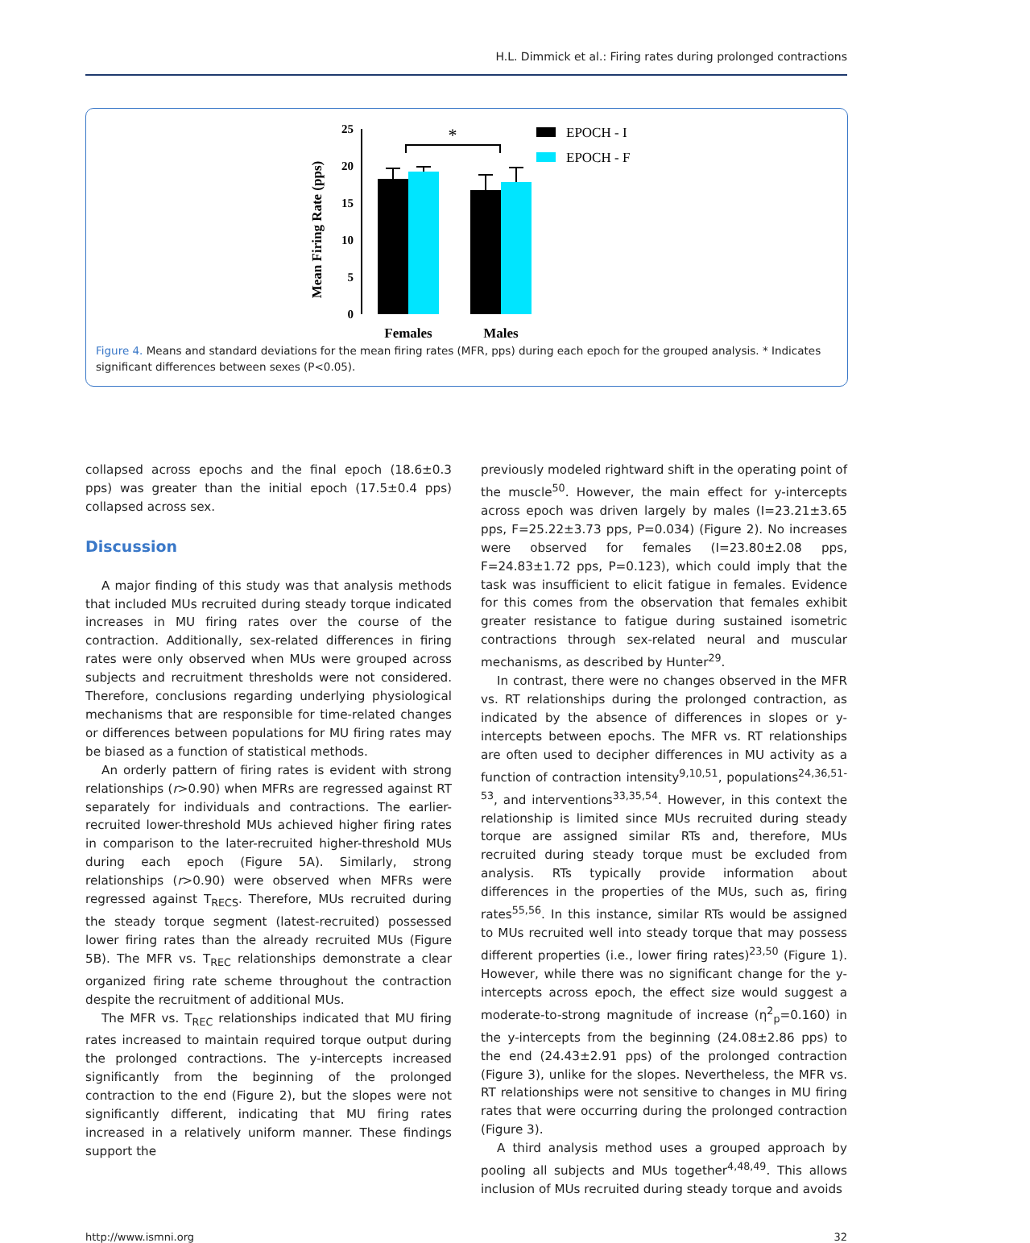H.L. Dimmick et al.: Firing rates during prolonged contractions
Mean Firing Rate (pps)
0
5
10
15
20
25
*
Females
Males
EPOCH - I
EPOCH - F
Figure 4. Means and standard deviations for the mean firing rates (MFR, pps) during each epoch for the grouped analysis. * Indicates significant differences between sexes (P<0.05).
collapsed across epochs and the final epoch (18.6±0.3 pps) was greater than the initial epoch (17.5±0.4 pps) collapsed across sex.
Discussion
A major finding of this study was that analysis methods that included MUs recruited during steady torque indicated increases in MU firing rates over the course of the contraction. Additionally, sex-related differences in firing rates were only observed when MUs were grouped across subjects and recruitment thresholds were not considered. Therefore, conclusions regarding underlying physiological mechanisms that are responsible for time-related changes or differences between populations for MU firing rates may be biased as a function of statistical methods.
An orderly pattern of firing rates is evident with strong relationships (r>0.90) when MFRs are regressed against RT separately for individuals and contractions. The earlier-recruited lower-threshold MUs achieved higher firing rates in comparison to the later-recruited higher-threshold MUs during each epoch (Figure 5A). Similarly, strong relationships (r>0.90) were observed when MFRs were regressed against T<sub>RECS</sub>. Therefore, MUs recruited during the steady torque segment (latest-recruited) possessed lower firing rates than the already recruited MUs (Figure 5B). The MFR vs. T<sub>REC</sub> relationships demonstrate a clear organized firing rate scheme throughout the contraction despite the recruitment of additional MUs.
The MFR vs. T<sub>REC</sub> relationships indicated that MU firing rates increased to maintain required torque output during the prolonged contractions. The y-intercepts increased significantly from the beginning of the prolonged contraction to the end (Figure 2), but the slopes were not significantly different, indicating that MU firing rates increased in a relatively uniform manner. These findings support the
previously modeled rightward shift in the operating point of the muscle<sup>50</sup>. However, the main effect for y-intercepts across epoch was driven largely by males (I=23.21±3.65 pps, F=25.22±3.73 pps, P=0.034) (Figure 2). No increases were observed for females (I=23.80±2.08 pps, F=24.83±1.72 pps, P=0.123), which could imply that the task was insufficient to elicit fatigue in females. Evidence for this comes from the observation that females exhibit greater resistance to fatigue during sustained isometric contractions through sex-related neural and muscular mechanisms, as described by Hunter<sup>29</sup>.
In contrast, there were no changes observed in the MFR vs. RT relationships during the prolonged contraction, as indicated by the absence of differences in slopes or y-intercepts between epochs. The MFR vs. RT relationships are often used to decipher differences in MU activity as a function of contraction intensity<sup>9,10,51</sup>, populations<sup>24,36,51-53</sup>, and interventions<sup>33,35,54</sup>. However, in this context the relationship is limited since MUs recruited during steady torque are assigned similar RTs and, therefore, MUs recruited during steady torque must be excluded from analysis. RTs typically provide information about differences in the properties of the MUs, such as, firing rates<sup>55,56</sup>. In this instance, similar RTs would be assigned to MUs recruited well into steady torque that may possess different properties (i.e., lower firing rates)<sup>23,50</sup> (Figure 1). However, while there was no significant change for the y-intercepts across epoch, the effect size would suggest a moderate-to-strong magnitude of increase (η<sup>2</sup><sub>p</sub>=0.160) in the y-intercepts from the beginning (24.08±2.86 pps) to the end (24.43±2.91 pps) of the prolonged contraction (Figure 3), unlike for the slopes. Nevertheless, the MFR vs. RT relationships were not sensitive to changes in MU firing rates that were occurring during the prolonged contraction (Figure 3).
A third analysis method uses a grouped approach by pooling all subjects and MUs together<sup>4,48,49</sup>. This allows inclusion of MUs recruited during steady torque and avoids
http://www.ismni.org 32